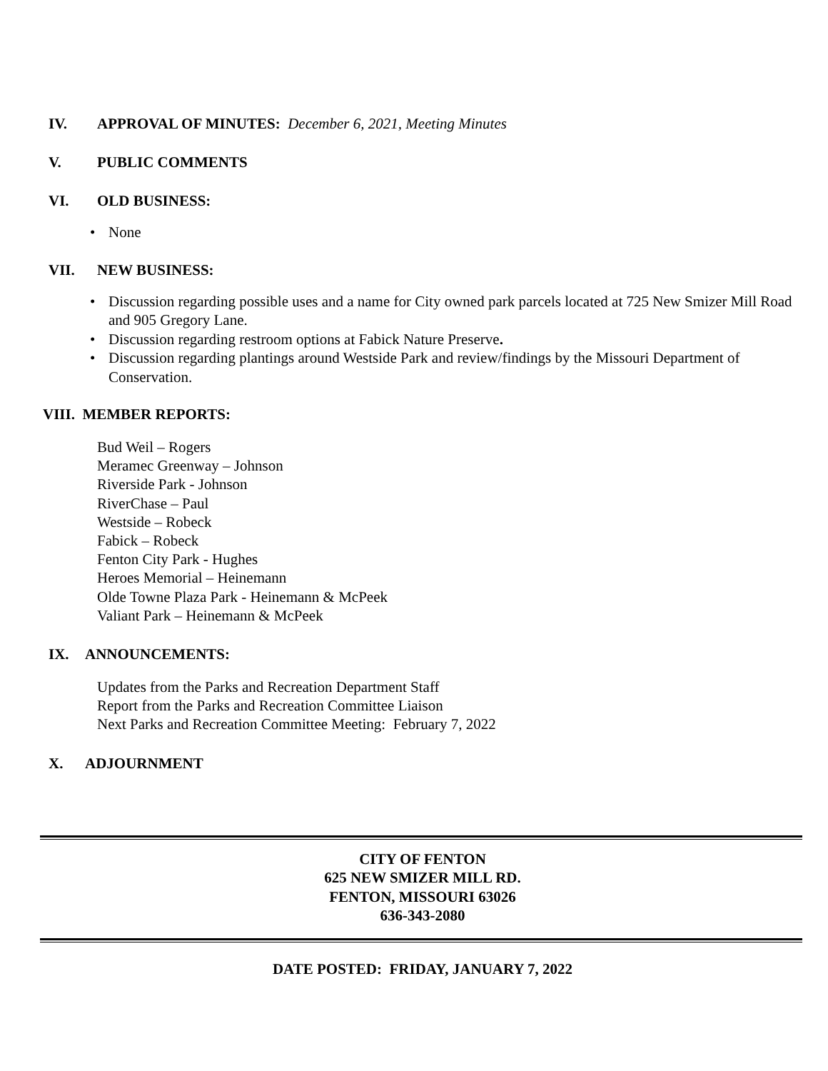IV. APPROVAL OF MINUTES: December 6, 2021, Meeting Minutes
V. PUBLIC COMMENTS
VI. OLD BUSINESS:
None
VII. NEW BUSINESS:
Discussion regarding possible uses and a name for City owned park parcels located at 725 New Smizer Mill Road and 905 Gregory Lane.
Discussion regarding restroom options at Fabick Nature Preserve.
Discussion regarding plantings around Westside Park and review/findings by the Missouri Department of Conservation.
VIII. MEMBER REPORTS:
Bud Weil – Rogers
Meramec Greenway – Johnson
Riverside Park - Johnson
RiverChase – Paul
Westside – Robeck
Fabick – Robeck
Fenton City Park - Hughes
Heroes Memorial – Heinemann
Olde Towne Plaza Park - Heinemann & McPeek
Valiant Park – Heinemann & McPeek
IX. ANNOUNCEMENTS:
Updates from the Parks and Recreation Department Staff
Report from the Parks and Recreation Committee Liaison
Next Parks and Recreation Committee Meeting: February 7, 2022
X. ADJOURNMENT
CITY OF FENTON
625 NEW SMIZER MILL RD.
FENTON, MISSOURI 63026
636-343-2080
DATE POSTED: FRIDAY, JANUARY 7, 2022